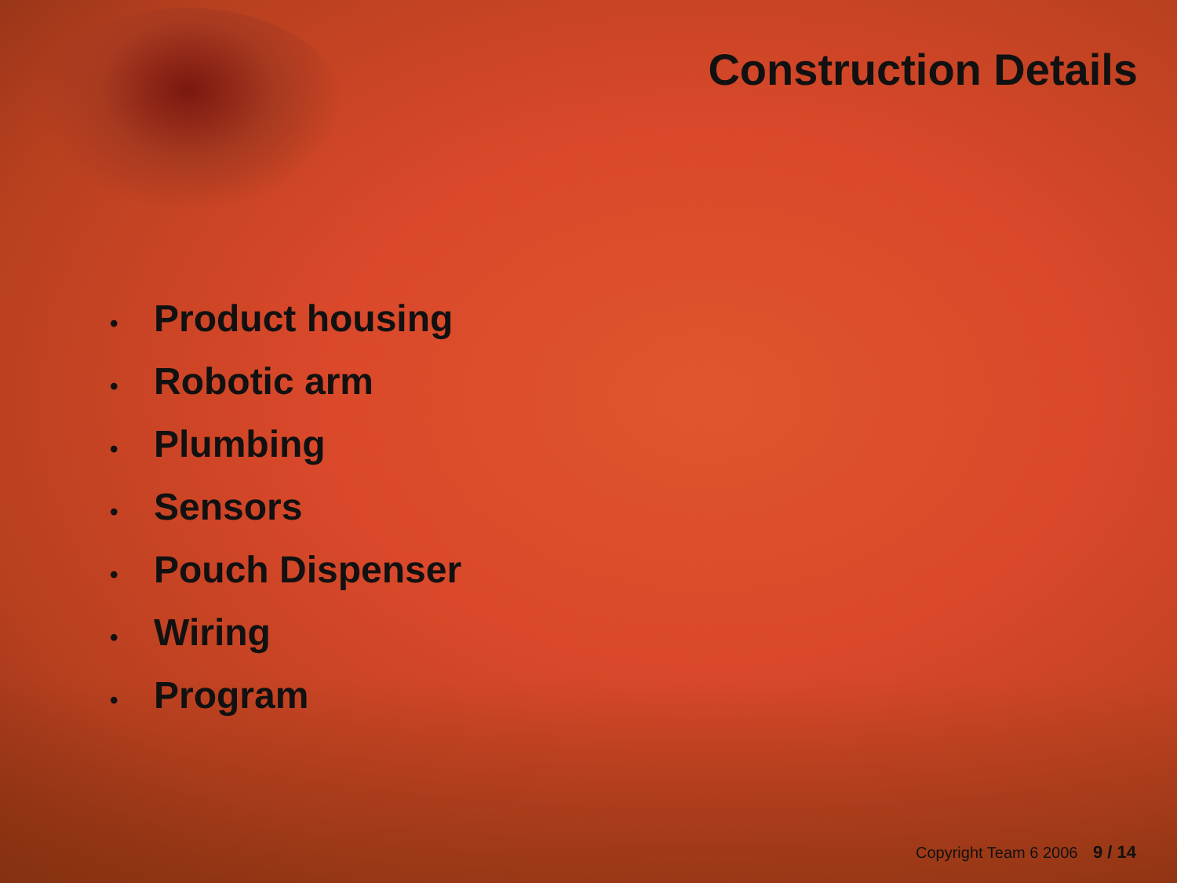Construction Details
• Product housing
• Robotic arm
• Plumbing
• Sensors
• Pouch Dispenser
• Wiring
• Program
Copyright Team 6 2006 9 / 14